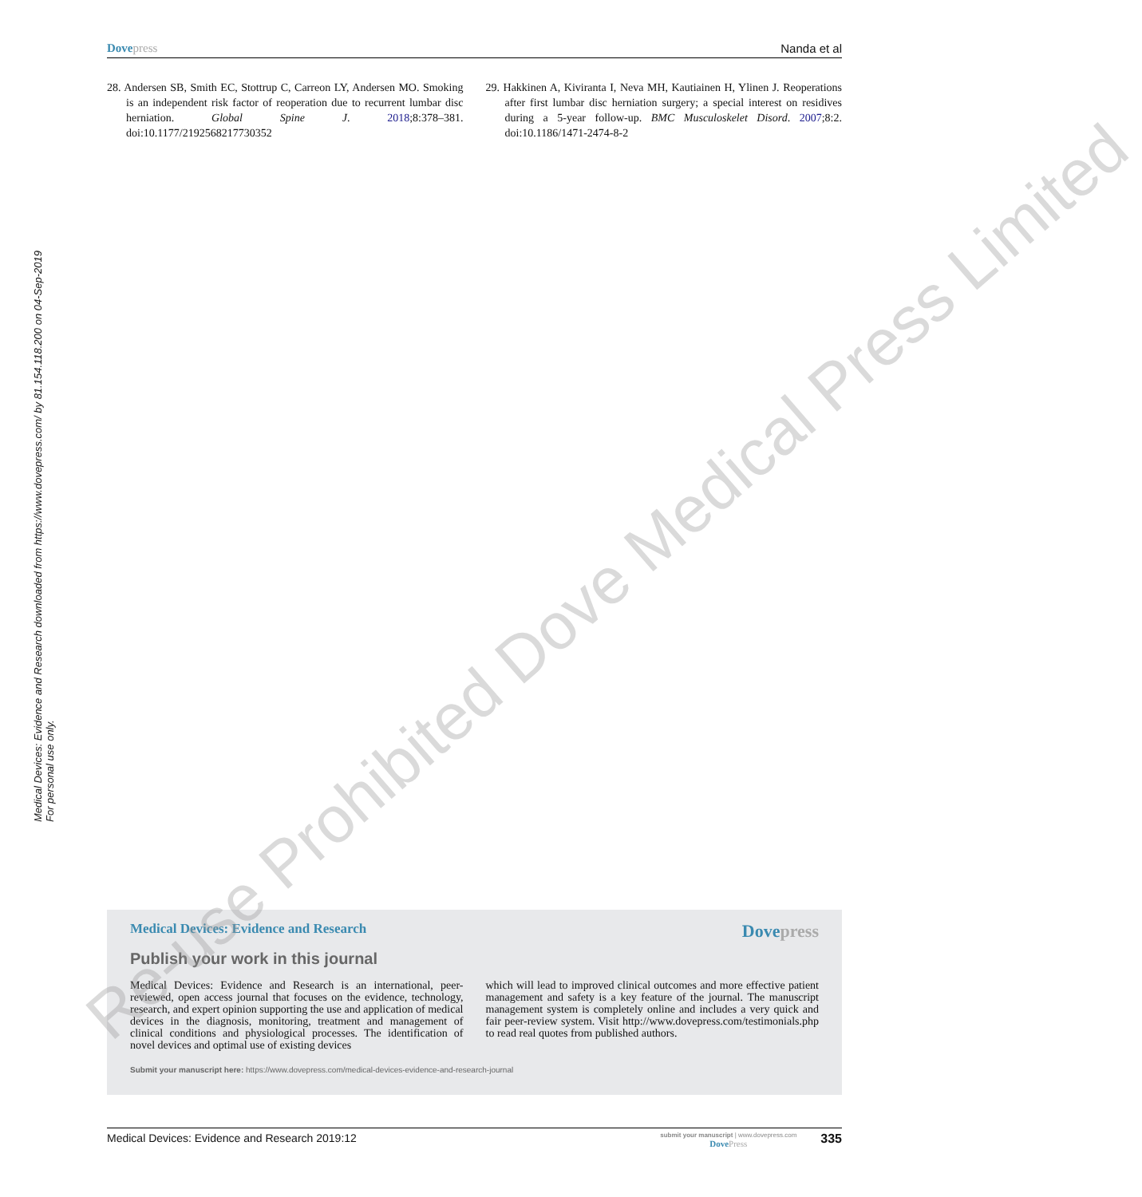Dove press Nanda et al
28. Andersen SB, Smith EC, Stottrup C, Carreon LY, Andersen MO. Smoking is an independent risk factor of reoperation due to recurrent lumbar disc herniation. Global Spine J. 2018;8:378–381. doi:10.1177/2192568217730352
29. Hakkinen A, Kiviranta I, Neva MH, Kautiainen H, Ylinen J. Reoperations after first lumbar disc herniation surgery; a special interest on residives during a 5-year follow-up. BMC Musculoskelet Disord. 2007;8:2. doi:10.1186/1471-2474-8-2
Medical Devices: Evidence and Research downloaded from https://www.dovepress.com/ by 81.154.118.200 on 04-Sep-2019
For personal use only.
Medical Devices: Evidence and Research Dovepress
Publish your work in this journal
Medical Devices: Evidence and Research is an international, peer-reviewed, open access journal that focuses on the evidence, technology, research, and expert opinion supporting the use and application of medical devices in the diagnosis, monitoring, treatment and management of clinical conditions and physiological processes. The identification of novel devices and optimal use of existing devices
which will lead to improved clinical outcomes and more effective patient management and safety is a key feature of the journal. The manuscript management system is completely online and includes a very quick and fair peer-review system. Visit http://www.dovepress.com/testimonials.php to read real quotes from published authors.
Submit your manuscript here: https://www.dovepress.com/medical-devices-evidence-and-research-journal
Re-use Prohibited Dove Medical Press Limited
Medical Devices: Evidence and Research 2019:12 submit your manuscript | www.dovepress.com
Dove Press 335